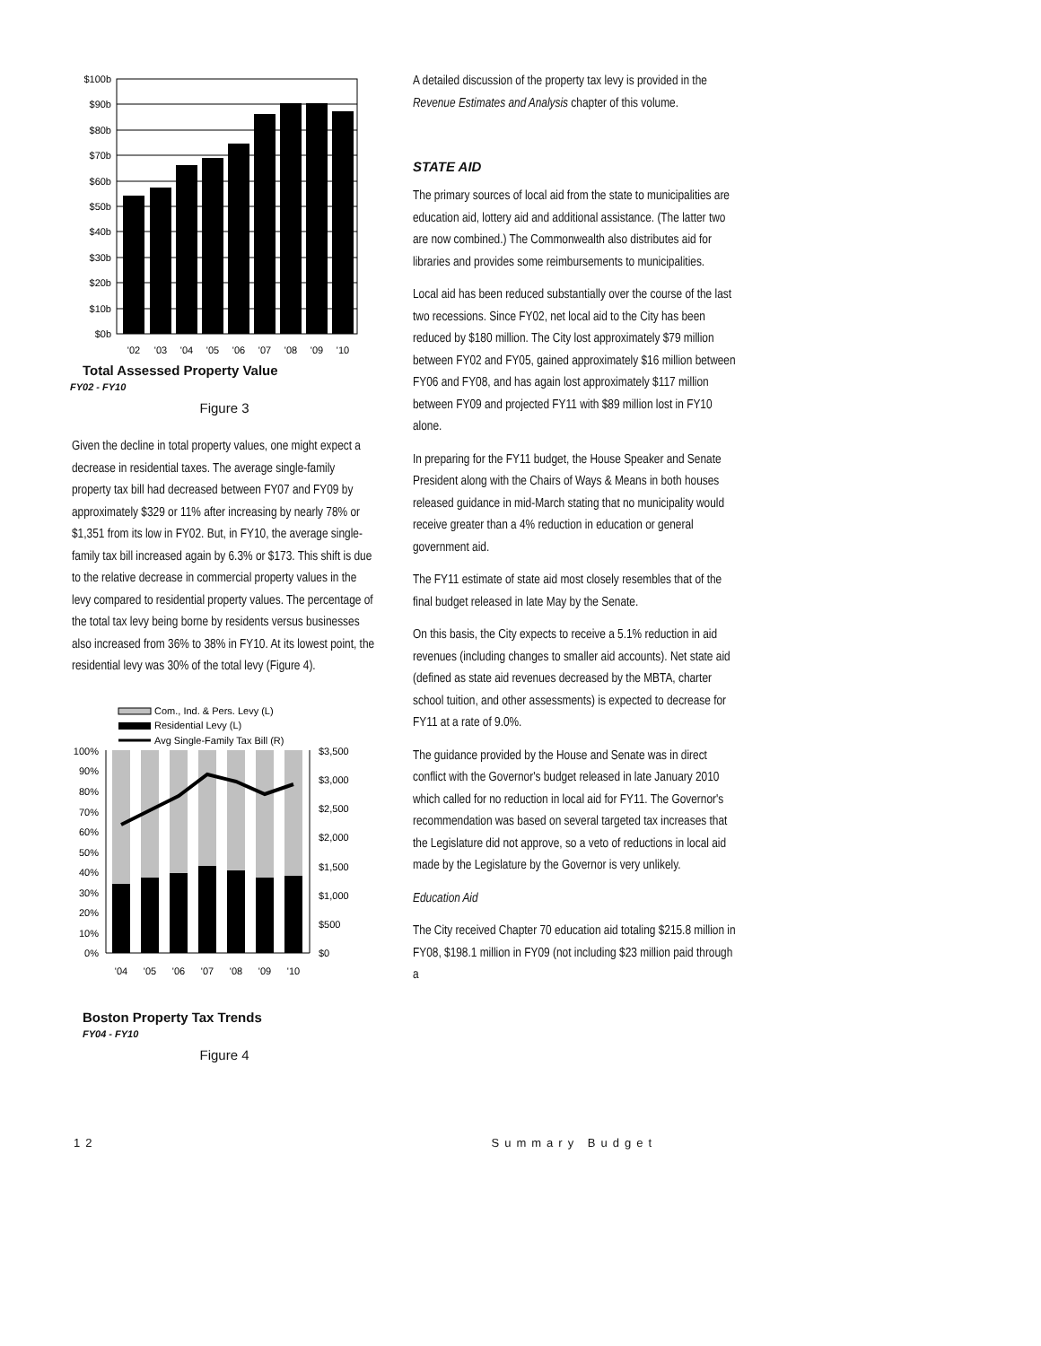$100b
$90b
$80b
$70b
$60b
$50b
$40b
$30b
$20b
$10b
$0b
'02
'03
'04
'05
'06
'07
'08
'09
'10
Total Assessed Property Value
FY02 - FY10
Figure 3
Given the decline in total property values, one might expect a decrease in residential taxes. The average single-family property tax bill had decreased between FY07 and FY09 by approximately $329 or 11% after increasing by nearly 78% or $1,351 from its low in FY02. But, in FY10, the average single-family tax bill increased again by 6.3% or $173. This shift is due to the relative decrease in commercial property values in the levy compared to residential property values. The percentage of the total tax levy being borne by residents versus businesses also increased from 36% to 38% in FY10. At its lowest point, the residential levy was 30% of the total levy (Figure 4).
Com., Ind. & Pers. Levy (L)
Residential Levy (L)
Avg Single-Family Tax Bill (R)
100%
90%
80%
70%
60%
50%
40%
30%
20%
10%
0%
$3,500
$3,000
$2,500
$2,000
$1,500
$1,000
$500
$0
'04
'05
'06
'07
'08
'09
'10
Boston Property Tax Trends
FY04 - FY10
Figure 4
A detailed discussion of the property tax levy is provided in the Revenue Estimates and Analysis chapter of this volume.
STATE AID
The primary sources of local aid from the state to municipalities are education aid, lottery aid and additional assistance. (The latter two are now combined.) The Commonwealth also distributes aid for libraries and provides some reimbursements to municipalities.
Local aid has been reduced substantially over the course of the last two recessions. Since FY02, net local aid to the City has been reduced by $180 million. The City lost approximately $79 million between FY02 and FY05, gained approximately $16 million between FY06 and FY08, and has again lost approximately $117 million between FY09 and projected FY11 with $89 million lost in FY10 alone.
In preparing for the FY11 budget, the House Speaker and Senate President along with the Chairs of Ways & Means in both houses released guidance in mid-March stating that no municipality would receive greater than a 4% reduction in education or general government aid.
The FY11 estimate of state aid most closely resembles that of the final budget released in late May by the Senate.
On this basis, the City expects to receive a 5.1% reduction in aid revenues (including changes to smaller aid accounts). Net state aid (defined as state aid revenues decreased by the MBTA, charter school tuition, and other assessments) is expected to decrease for FY11 at a rate of 9.0%.
The guidance provided by the House and Senate was in direct conflict with the Governor's budget released in late January 2010 which called for no reduction in local aid for FY11. The Governor's recommendation was based on several targeted tax increases that the Legislature did not approve, so a veto of reductions in local aid made by the Legislature by the Governor is very unlikely.
Education Aid
The City received Chapter 70 education aid totaling $215.8 million in FY08, $198.1 million in FY09 (not including $23 million paid through a
12 Summary Budget